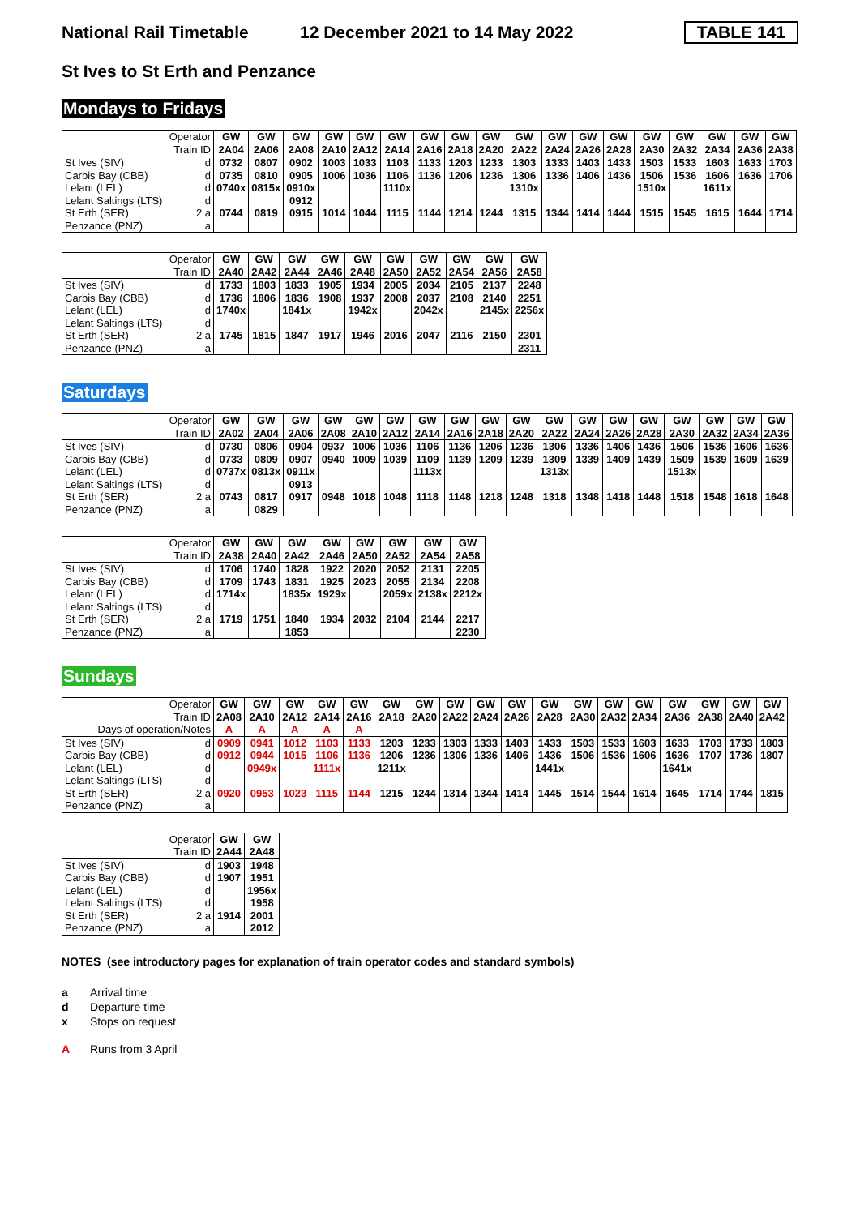National Rail Timetable 12 December 2021 to 14 May 2022 TABLE 141
St Ives to St Erth and Penzance
Mondays to Fridays
| Operator | | GW | GW | GW | GW | GW | GW | GW | GW | GW | GW | GW | GW | GW | GW | GW | GW | GW | GW |
| --- | --- | --- | --- | --- | --- | --- | --- | --- | --- | --- | --- | --- | --- | --- | --- | --- | --- | --- | --- |
| Train ID | | 2A04 | 2A06 | 2A08 | 2A10 | 2A12 | 2A14 | 2A16 | 2A18 | 2A20 | 2A22 | 2A24 | 2A26 | 2A28 | 2A30 | 2A32 | 2A34 | 2A36 | 2A38 |
| St Ives (SIV) | d | 0732 | 0807 | 0902 | 1003 | 1033 | 1103 | 1133 | 1203 | 1233 | 1303 | 1333 | 1403 | 1433 | 1503 | 1533 | 1603 | 1633 | 1703 |
| Carbis Bay (CBB) | d | 0735 | 0810 | 0905 | 1006 | 1036 | 1106 | 1136 | 1206 | 1236 | 1306 | 1336 | 1406 | 1436 | 1506 | 1536 | 1606 | 1636 | 1706 |
| Lelant (LEL) | d | 0740x | 0815x | 0910x | | | 1110x | | | | 1310x | | | | 1510x | | 1611x | | |
| Lelant Saltings (LTS) | d | | | 0912 | | | | | | | | | | | | | | | |
| St Erth (SER) | 2 a | 0744 | 0819 | 0915 | 1014 | 1044 | 1115 | 1144 | 1214 | 1244 | 1315 | 1344 | 1414 | 1444 | 1515 | 1545 | 1615 | 1644 | 1714 |
| Penzance (PNZ) | a | | | | | | | | | | | | | | | | | | |
| Operator | | GW | GW | GW | GW | GW | GW | GW | GW | GW | GW |
| --- | --- | --- | --- | --- | --- | --- | --- | --- | --- | --- | --- |
| Train ID | | 2A40 | 2A42 | 2A44 | 2A46 | 2A48 | 2A50 | 2A52 | 2A54 | 2A56 | 2A58 |
| St Ives (SIV) | d | 1733 | 1803 | 1833 | 1905 | 1934 | 2005 | 2034 | 2105 | 2137 | 2248 |
| Carbis Bay (CBB) | d | 1736 | 1806 | 1836 | 1908 | 1937 | 2008 | 2037 | 2108 | 2140 | 2251 |
| Lelant (LEL) | d | 1740x | | 1841x | | 1942x | | 2042x | | 2145x | 2256x |
| Lelant Saltings (LTS) | d | | | | | | | | | | |
| St Erth (SER) | 2 a | 1745 | 1815 | 1847 | 1917 | 1946 | 2016 | 2047 | 2116 | 2150 | 2301 |
| Penzance (PNZ) | a | | | | | | | | | | 2311 |
Saturdays
| Operator | | GW | GW | GW | GW | GW | GW | GW | GW | GW | GW | GW | GW | GW | GW | GW | GW | GW | GW |
| --- | --- | --- | --- | --- | --- | --- | --- | --- | --- | --- | --- | --- | --- | --- | --- | --- | --- | --- | --- |
| Train ID | | 2A02 | 2A04 | 2A06 | 2A08 | 2A10 | 2A12 | 2A14 | 2A16 | 2A18 | 2A20 | 2A22 | 2A24 | 2A26 | 2A28 | 2A30 | 2A32 | 2A34 | 2A36 |
| St Ives (SIV) | d | 0730 | 0806 | 0904 | 0937 | 1006 | 1036 | 1106 | 1136 | 1206 | 1236 | 1306 | 1336 | 1406 | 1436 | 1506 | 1536 | 1606 | 1636 |
| Carbis Bay (CBB) | d | 0733 | 0809 | 0907 | 0940 | 1009 | 1039 | 1109 | 1139 | 1209 | 1239 | 1309 | 1339 | 1409 | 1439 | 1509 | 1539 | 1609 | 1639 |
| Lelant (LEL) | d | 0737x | 0813x | 0911x | | | | 1113x | | | | 1313x | | | | 1513x | | | |
| Lelant Saltings (LTS) | d | | | 0913 | | | | | | | | | | | | | | | |
| St Erth (SER) | 2 a | 0743 | 0817 | 0917 | 0948 | 1018 | 1048 | 1118 | 1148 | 1218 | 1248 | 1318 | 1348 | 1418 | 1448 | 1518 | 1548 | 1618 | 1648 |
| Penzance (PNZ) | a | | 0829 | | | | | | | | | | | | | | | | |
| Operator | | GW | GW | GW | GW | GW | GW | GW | GW |
| --- | --- | --- | --- | --- | --- | --- | --- | --- | --- |
| Train ID | | 2A38 | 2A40 | 2A42 | 2A46 | 2A50 | 2A52 | 2A54 | 2A58 |
| St Ives (SIV) | d | 1706 | 1740 | 1828 | 1922 | 2020 | 2052 | 2131 | 2205 |
| Carbis Bay (CBB) | d | 1709 | 1743 | 1831 | 1925 | 2023 | 2055 | 2134 | 2208 |
| Lelant (LEL) | d | 1714x | | 1835x | 1929x | | 2059x | 2138x | 2212x |
| Lelant Saltings (LTS) | d | | | | | | | | |
| St Erth (SER) | 2 a | 1719 | 1751 | 1840 | 1934 | 2032 | 2104 | 2144 | 2217 |
| Penzance (PNZ) | a | | | 1853 | | | | | 2230 |
Sundays
| Operator | | GW | GW | GW | GW | GW | GW | GW | GW | GW | GW | GW | GW | GW | GW | GW | GW | GW | GW |
| --- | --- | --- | --- | --- | --- | --- | --- | --- | --- | --- | --- | --- | --- | --- | --- | --- | --- | --- | --- |
| Train ID | | 2A08 | 2A10 | 2A12 | 2A14 | 2A16 | 2A18 | 2A20 | 2A22 | 2A24 | 2A26 | 2A28 | 2A30 | 2A32 | 2A34 | 2A36 | 2A38 | 2A40 | 2A42 |
| Days of operation/Notes | | A | A | A | A | A | | | | | | | | | | | | | |
| St Ives (SIV) | d | 0909 | 0941 | 1012 | 1103 | 1133 | 1203 | 1233 | 1303 | 1333 | 1403 | 1433 | 1503 | 1533 | 1603 | 1633 | 1703 | 1733 | 1803 |
| Carbis Bay (CBB) | d | 0912 | 0944 | 1015 | 1106 | 1136 | 1206 | 1236 | 1306 | 1336 | 1406 | 1436 | 1506 | 1536 | 1606 | 1636 | 1707 | 1736 | 1807 |
| Lelant (LEL) | d | | 0949x | | 1111x | | 1211x | | | | | 1441x | | | | 1641x | | | |
| Lelant Saltings (LTS) | d | | | | | | | | | | | | | | | | | | |
| St Erth (SER) | 2 a | 0920 | 0953 | 1023 | 1115 | 1144 | 1215 | 1244 | 1314 | 1344 | 1414 | 1445 | 1514 | 1544 | 1614 | 1645 | 1714 | 1744 | 1815 |
| Penzance (PNZ) | a | | | | | | | | | | | | | | | | | | |
| Operator | | GW | GW |
| --- | --- | --- | --- |
| Train ID | | 2A44 | 2A48 |
| St Ives (SIV) | d | 1903 | 1948 |
| Carbis Bay (CBB) | d | 1907 | 1951 |
| Lelant (LEL) | d | | 1956x |
| Lelant Saltings (LTS) | d | | 1958 |
| St Erth (SER) | 2 a | 1914 | 2001 |
| Penzance (PNZ) | a | | 2012 |
NOTES (see introductory pages for explanation of train operator codes and standard symbols)
a Arrival time
d Departure time
x Stops on request
A Runs from 3 April